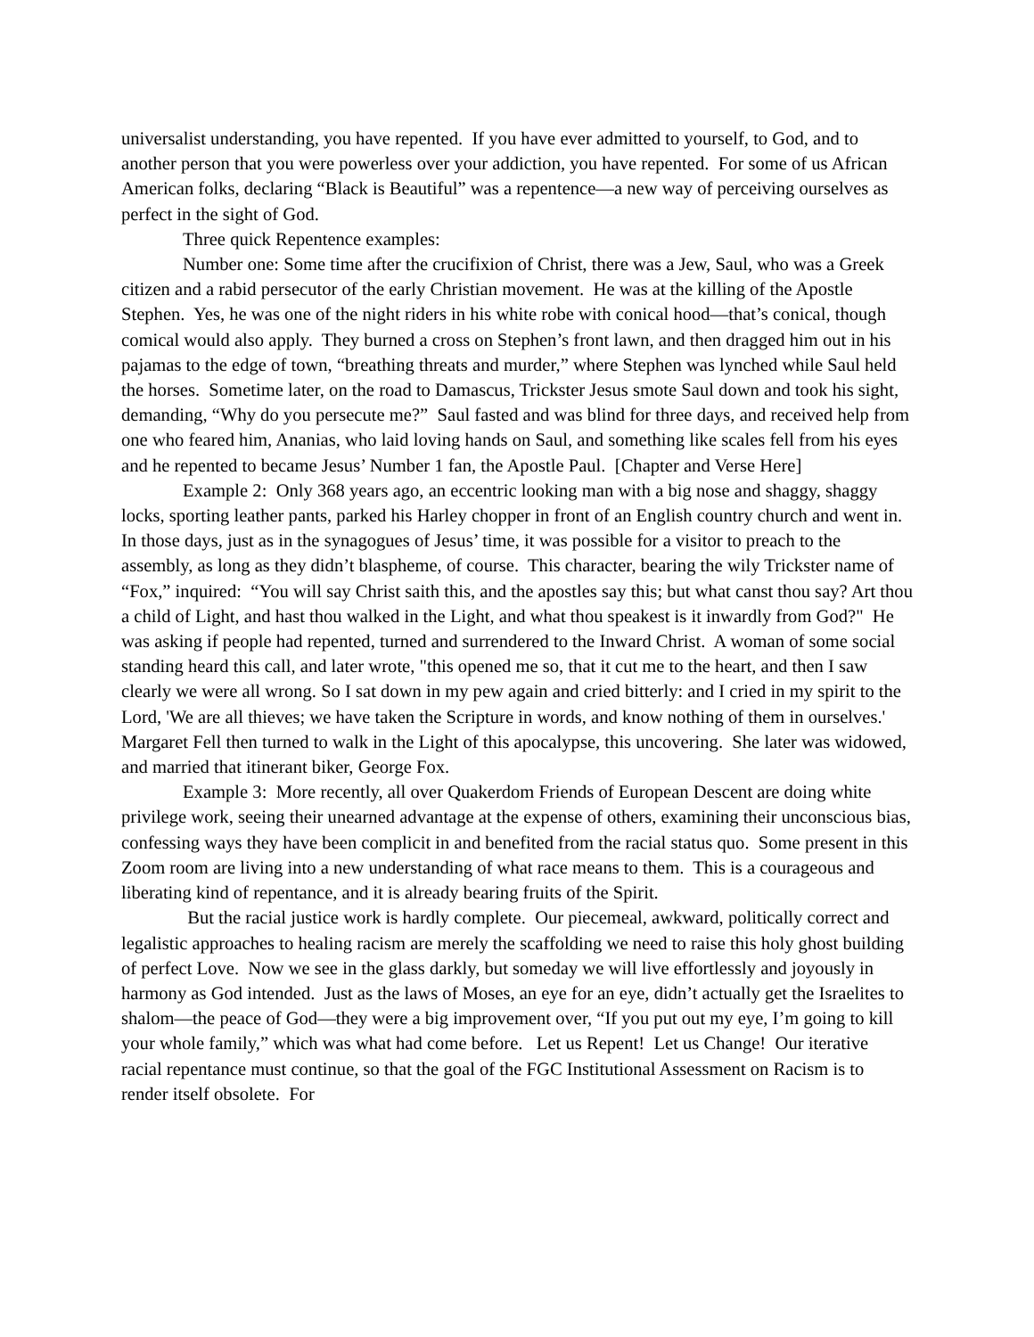universalist understanding, you have repented. If you have ever admitted to yourself, to God, and to another person that you were powerless over your addiction, you have repented. For some of us African American folks, declaring “Black is Beautiful” was a repentence—a new way of perceiving ourselves as perfect in the sight of God.
Three quick Repentence examples:
Number one: Some time after the crucifixion of Christ, there was a Jew, Saul, who was a Greek citizen and a rabid persecutor of the early Christian movement. He was at the killing of the Apostle Stephen. Yes, he was one of the night riders in his white robe with conical hood—that’s conical, though comical would also apply. They burned a cross on Stephen’s front lawn, and then dragged him out in his pajamas to the edge of town, “breathing threats and murder,” where Stephen was lynched while Saul held the horses. Sometime later, on the road to Damascus, Trickster Jesus smote Saul down and took his sight, demanding, “Why do you persecute me?” Saul fasted and was blind for three days, and received help from one who feared him, Ananias, who laid loving hands on Saul, and something like scales fell from his eyes and he repented to became Jesus’ Number 1 fan, the Apostle Paul. [Chapter and Verse Here]
Example 2: Only 368 years ago, an eccentric looking man with a big nose and shaggy, shaggy locks, sporting leather pants, parked his Harley chopper in front of an English country church and went in. In those days, just as in the synagogues of Jesus’ time, it was possible for a visitor to preach to the assembly, as long as they didn’t blaspheme, of course. This character, bearing the wily Trickster name of “Fox,” inquired: “You will say Christ saith this, and the apostles say this; but what canst thou say? Art thou a child of Light, and hast thou walked in the Light, and what thou speakest is it inwardly from God?" He was asking if people had repented, turned and surrendered to the Inward Christ. A woman of some social standing heard this call, and later wrote, "this opened me so, that it cut me to the heart, and then I saw clearly we were all wrong. So I sat down in my pew again and cried bitterly: and I cried in my spirit to the Lord, 'We are all thieves; we have taken the Scripture in words, and know nothing of them in ourselves.' Margaret Fell then turned to walk in the Light of this apocalypse, this uncovering. She later was widowed, and married that itinerant biker, George Fox.
Example 3: More recently, all over Quakerdom Friends of European Descent are doing white privilege work, seeing their unearned advantage at the expense of others, examining their unconscious bias, confessing ways they have been complicit in and benefited from the racial status quo. Some present in this Zoom room are living into a new understanding of what race means to them. This is a courageous and liberating kind of repentance, and it is already bearing fruits of the Spirit.
But the racial justice work is hardly complete. Our piecemeal, awkward, politically correct and legalistic approaches to healing racism are merely the scaffolding we need to raise this holy ghost building of perfect Love. Now we see in the glass darkly, but someday we will live effortlessly and joyously in harmony as God intended. Just as the laws of Moses, an eye for an eye, didn’t actually get the Israelites to shalom—the peace of God—they were a big improvement over, “If you put out my eye, I’m going to kill your whole family,” which was what had come before. Let us Repent! Let us Change! Our iterative racial repentance must continue, so that the goal of the FGC Institutional Assessment on Racism is to render itself obsolete. For